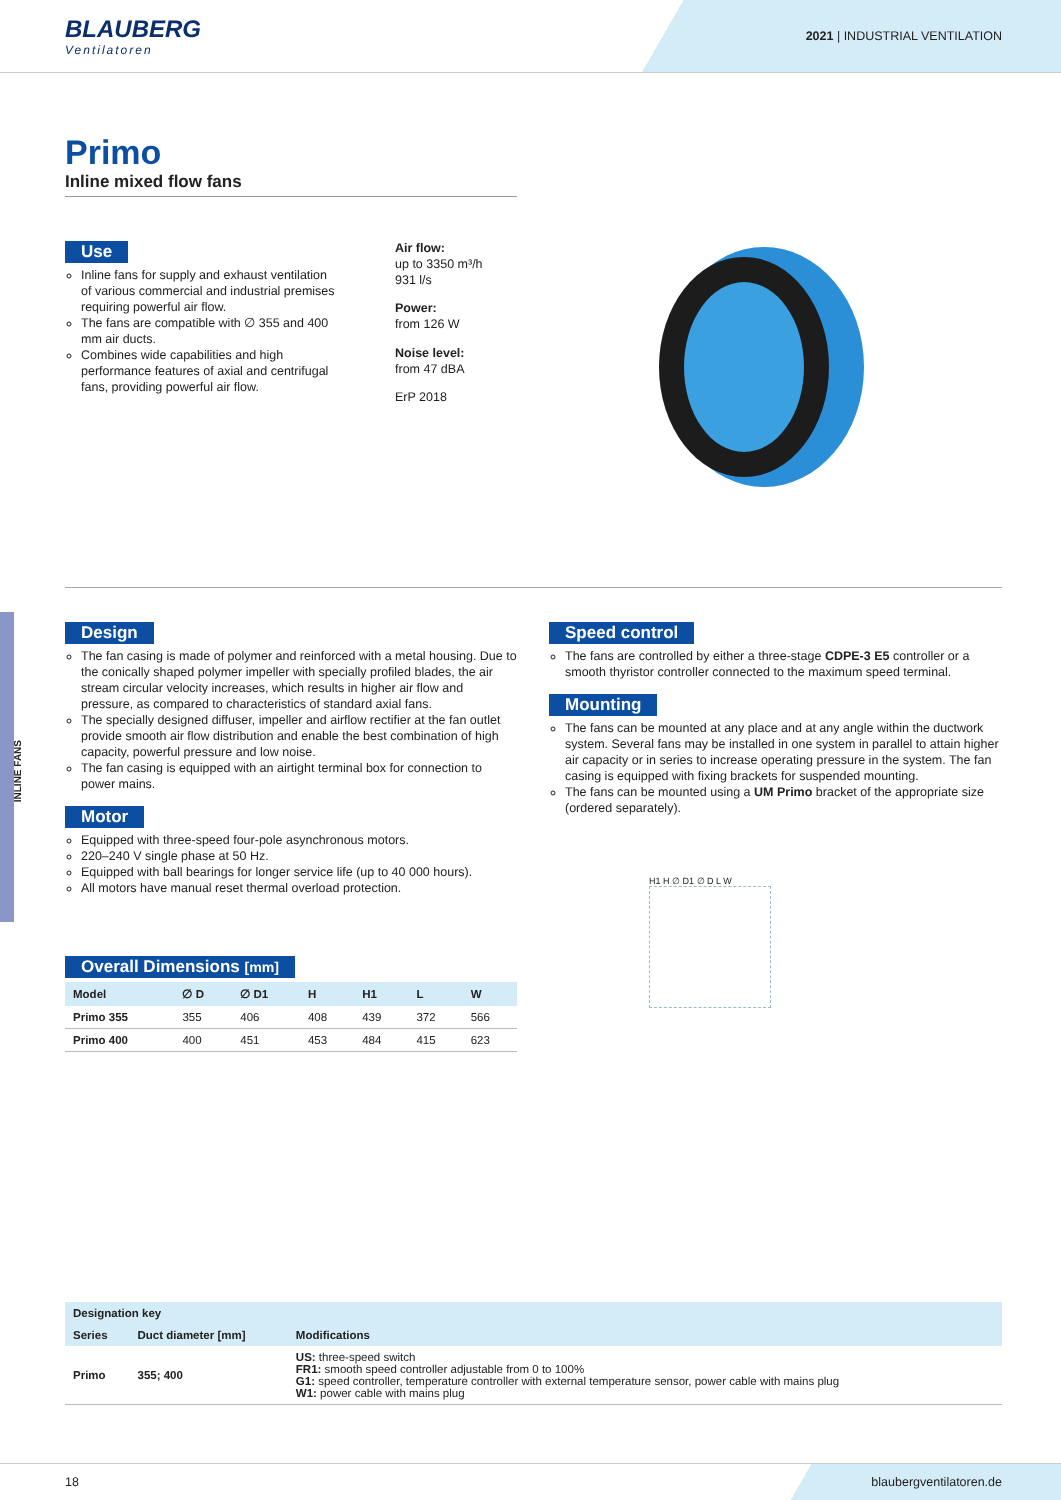BLAUBERG
Ventilatoren
2021 | INDUSTRIAL VENTILATION
Primo
Inline mixed flow fans
Use
Inline fans for supply and exhaust ventilation of various commercial and industrial premises requiring powerful air flow.
The fans are compatible with ∅ 355 and 400 mm air ducts.
Combines wide capabilities and high performance features of axial and centrifugal fans, providing powerful air flow.
Air flow:
up to 3350 m³/h
931 l/s
Power:
from 126 W
Noise level:
from 47 dBA
ErP 2018
Design
The fan casing is made of polymer and reinforced with a metal housing. Due to the conically shaped polymer impeller with specially profiled blades, the air stream circular velocity increases, which results in higher air flow and pressure, as compared to characteristics of standard axial fans.
The specially designed diffuser, impeller and airflow rectifier at the fan outlet provide smooth air flow distribution and enable the best combination of high capacity, powerful pressure and low noise.
The fan casing is equipped with an airtight terminal box for connection to power mains.
Motor
Equipped with three-speed four-pole asynchronous motors.
220–240 V single phase at 50 Hz.
Equipped with ball bearings for longer service life (up to 40 000 hours).
All motors have manual reset thermal overload protection.
Overall Dimensions [mm]
| Model | ∅ D | ∅ D1 | H | H1 | L | W |
| --- | --- | --- | --- | --- | --- | --- |
| Primo 355 | 355 | 406 | 408 | 439 | 372 | 566 |
| Primo 400 | 400 | 451 | 453 | 484 | 415 | 623 |
Speed control
The fans are controlled by either a three-stage CDPE-3 E5 controller or a smooth thyristor controller connected to the maximum speed terminal.
Mounting
The fans can be mounted at any place and at any angle within the ductwork system. Several fans may be installed in one system in parallel to attain higher air capacity or in series to increase operating pressure in the system. The fan casing is equipped with fixing brackets for suspended mounting.
The fans can be mounted using a UM Primo bracket of the appropriate size (ordered separately).
H1 H ∅ D1 ∅ D L W
| Designation key | | |
| --- | --- | --- |
| Series | Duct diameter [mm] | Modifications |
| Primo | 355; 400 | US: three-speed switch FR1: smooth speed controller adjustable from 0 to 100% G1: speed controller, temperature controller with external temperature sensor, power cable with mains plug W1: power cable with mains plug |
INLINE FANS
18 blaubergventilatoren.de